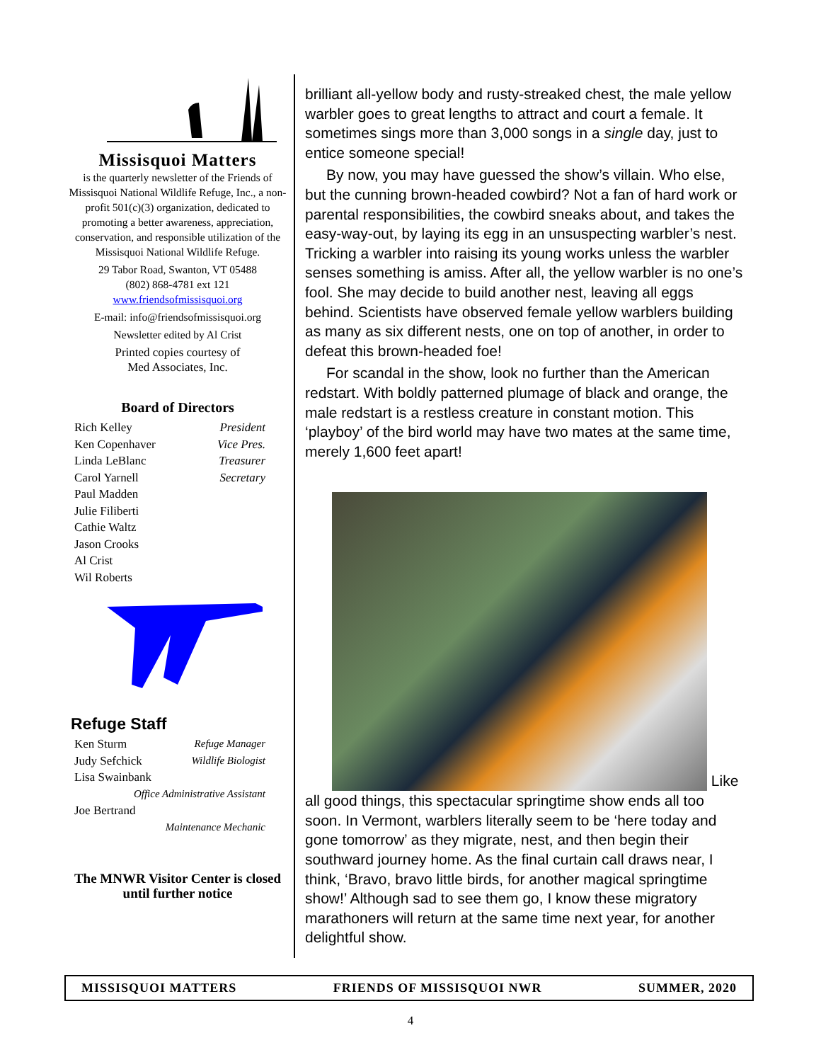Missisquoi Matters
is the quarterly newsletter of the Friends of Missisquoi National Wildlife Refuge, Inc., a non-profit 501(c)(3) organization, dedicated to promoting a better awareness, appreciation, conservation, and responsible utilization of the Missisquoi National Wildlife Refuge.
29 Tabor Road, Swanton, VT 05488
(802) 868-4781 ext 121
www.friendsofmissisquoi.org
E-mail: info@friendsofmissisquoi.org
Newsletter edited by Al Crist
Printed copies courtesy of
Med Associates, Inc.
Board of Directors
| Rich Kelley | President |
| Ken Copenhaver | Vice Pres. |
| Linda LeBlanc | Treasurer |
| Carol Yarnell | Secretary |
| Paul Madden | |
| Julie Filiberti | |
| Cathie Waltz | |
| Jason Crooks | |
| Al Crist | |
| Wil Roberts | |
Refuge Staff
| Ken Sturm | Refuge Manager |
| Judy Sefchick | Wildlife Biologist |
| Lisa Swainbank | |
| Office Administrative Assistant | |
| Joe Bertrand | |
| Maintenance Mechanic | |
The MNWR Visitor Center is closed until further notice
brilliant all-yellow body and rusty-streaked chest, the male yellow warbler goes to great lengths to attract and court a female. It sometimes sings more than 3,000 songs in a single day, just to entice someone special!
By now, you may have guessed the show’s villain. Who else, but the cunning brown-headed cowbird? Not a fan of hard work or parental responsibilities, the cowbird sneaks about, and takes the easy-way-out, by laying its egg in an unsuspecting warbler’s nest. Tricking a warbler into raising its young works unless the warbler senses something is amiss. After all, the yellow warbler is no one’s fool. She may decide to build another nest, leaving all eggs behind. Scientists have observed female yellow warblers building as many as six different nests, one on top of another, in order to defeat this brown-headed foe!
For scandal in the show, look no further than the American redstart. With boldly patterned plumage of black and orange, the male redstart is a restless creature in constant motion. This ‘playboy’ of the bird world may have two mates at the same time, merely 1,600 feet apart!
Like all good things, this spectacular springtime show ends all too soon. In Vermont, warblers literally seem to be ‘here today and gone tomorrow’ as they migrate, nest, and then begin their southward journey home. As the final curtain call draws near, I think, ‘Bravo, bravo little birds, for another magical springtime show!’ Although sad to see them go, I know these migratory marathoners will return at the same time next year, for another delightful show.
MISSISQUOI MATTERS FRIENDS OF MISSISQUOI NWR SUMMER, 2020
4